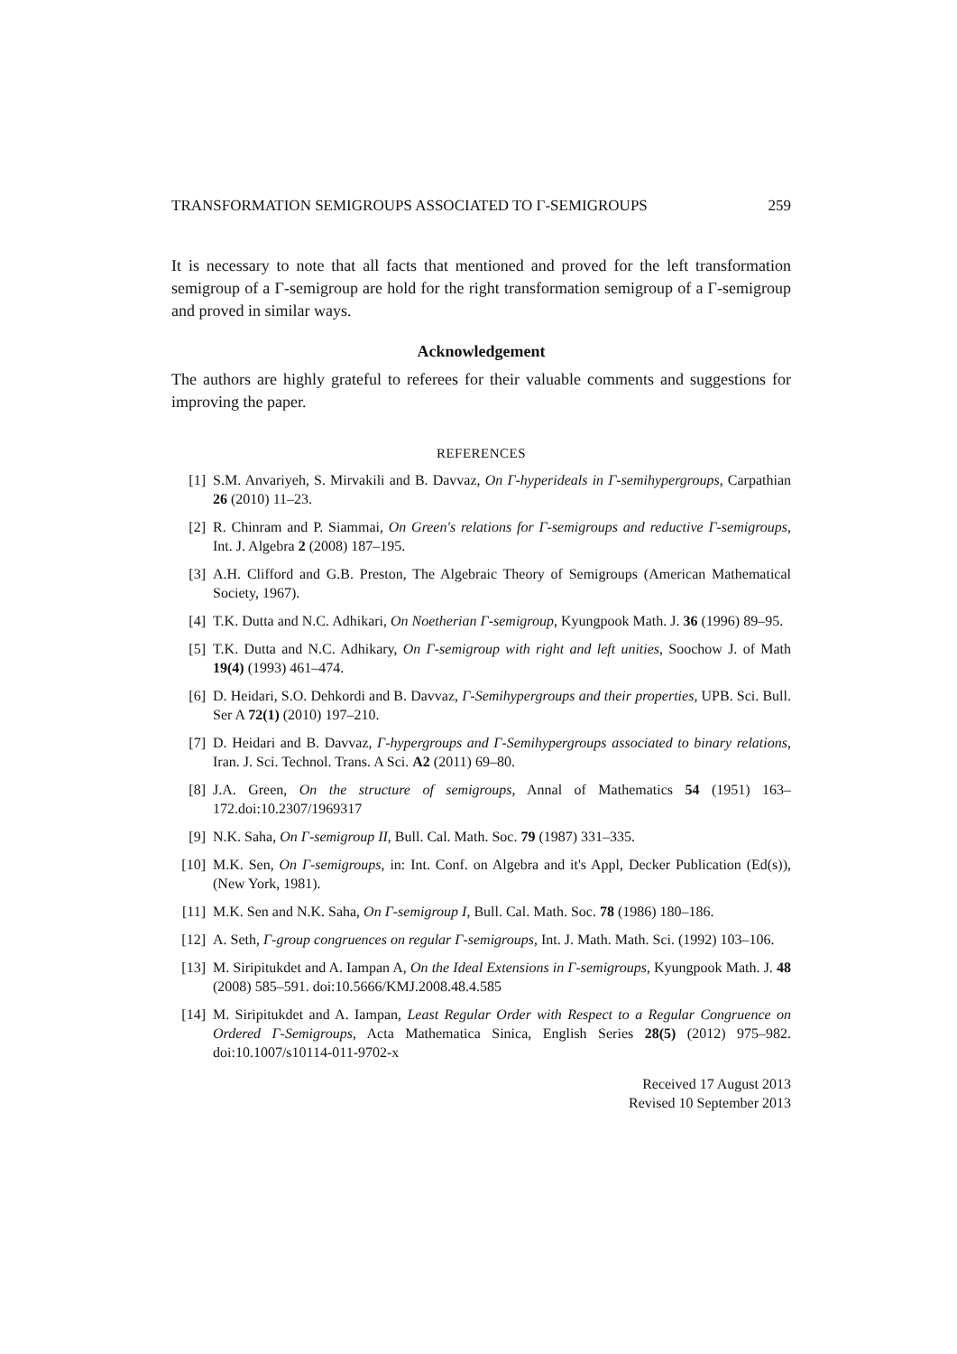TRANSFORMATION SEMIGROUPS ASSOCIATED TO Γ-SEMIGROUPS 259
It is necessary to note that all facts that mentioned and proved for the left transformation semigroup of a Γ-semigroup are hold for the right transformation semigroup of a Γ-semigroup and proved in similar ways.
Acknowledgement
The authors are highly grateful to referees for their valuable comments and suggestions for improving the paper.
REFERENCES
[1] S.M. Anvariyeh, S. Mirvakili and B. Davvaz, On Γ-hyperideals in Γ-semihypergroups, Carpathian 26 (2010) 11–23.
[2] R. Chinram and P. Siammai, On Green's relations for Γ-semigroups and reductive Γ-semigroups, Int. J. Algebra 2 (2008) 187–195.
[3] A.H. Clifford and G.B. Preston, The Algebraic Theory of Semigroups (American Mathematical Society, 1967).
[4] T.K. Dutta and N.C. Adhikari, On Noetherian Γ-semigroup, Kyungpook Math. J. 36 (1996) 89–95.
[5] T.K. Dutta and N.C. Adhikary, On Γ-semigroup with right and left unities, Soochow J. of Math 19(4) (1993) 461–474.
[6] D. Heidari, S.O. Dehkordi and B. Davvaz, Γ-Semihypergroups and their properties, UPB. Sci. Bull. Ser A 72(1) (2010) 197–210.
[7] D. Heidari and B. Davvaz, Γ-hypergroups and Γ-Semihypergroups associated to binary relations, Iran. J. Sci. Technol. Trans. A Sci. A2 (2011) 69–80.
[8] J.A. Green, On the structure of semigroups, Annal of Mathematics 54 (1951) 163–172.doi:10.2307/1969317
[9] N.K. Saha, On Γ-semigroup II, Bull. Cal. Math. Soc. 79 (1987) 331–335.
[10] M.K. Sen, On Γ-semigroups, in: Int. Conf. on Algebra and it's Appl, Decker Publication (Ed(s)), (New York, 1981).
[11] M.K. Sen and N.K. Saha, On Γ-semigroup I, Bull. Cal. Math. Soc. 78 (1986) 180–186.
[12] A. Seth, Γ-group congruences on regular Γ-semigroups, Int. J. Math. Math. Sci. (1992) 103–106.
[13] M. Siripitukdet and A. Iampan A, On the Ideal Extensions in Γ-semigroups, Kyungpook Math. J. 48 (2008) 585–591. doi:10.5666/KMJ.2008.48.4.585
[14] M. Siripitukdet and A. Iampan, Least Regular Order with Respect to a Regular Congruence on Ordered Γ-Semigroups, Acta Mathematica Sinica, English Series 28(5) (2012) 975–982. doi:10.1007/s10114-011-9702-x
Received 17 August 2013
Revised 10 September 2013